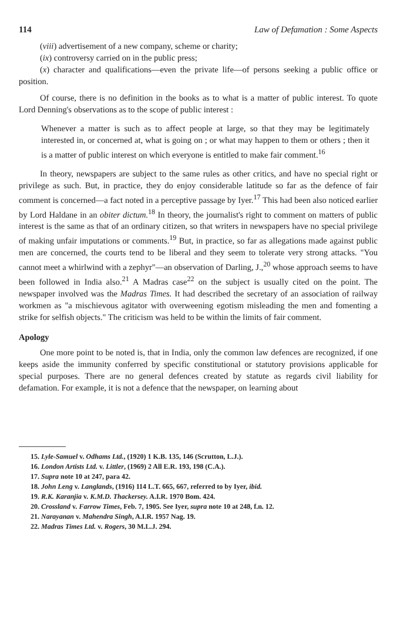114 Law of Defamation : Some Aspects
(viii) advertisement of a new company, scheme or charity;
(ix) controversy carried on in the public press;
(x) character and qualifications—even the private life—of persons seeking a public office or position.
Of course, there is no definition in the books as to what is a matter of public interest. To quote Lord Denning's observations as to the scope of public interest :
Whenever a matter is such as to affect people at large, so that they may be legitimately interested in, or concerned at, what is going on ; or what may happen to them or others ; then it is a matter of public interest on which everyone is entitled to make fair comment.<sup>16</sup>
In theory, newspapers are subject to the same rules as other critics, and have no special right or privilege as such. But, in practice, they do enjoy considerable latitude so far as the defence of fair comment is concerned—a fact noted in a perceptive passage by Iyer.<sup>17</sup> This had been also noticed earlier by Lord Haldane in an obiter dictum.<sup>18</sup> In theory, the journalist's right to comment on matters of public interest is the same as that of an ordinary citizen, so that writers in newspapers have no special privilege of making unfair imputations or comments.<sup>19</sup> But, in practice, so far as allegations made against public men are concerned, the courts tend to be liberal and they seem to tolerate very strong attacks. "You cannot meet a whirlwind with a zephyr"—an observation of Darling, J.,<sup>20</sup> whose approach seems to have been followed in India also.<sup>21</sup> A Madras case<sup>22</sup> on the subject is usually cited on the point. The newspaper involved was the Madras Times. It had described the secretary of an association of railway workmen as "a mischievous agitator with overweening egotism misleading the men and fomenting a strike for selfish objects." The criticism was held to be within the limits of fair comment.
Apology
One more point to be noted is, that in India, only the common law defences are recognized, if one keeps aside the immunity conferred by specific constitutional or statutory provisions applicable for special purposes. There are no general defences created by statute as regards civil liability for defamation. For example, it is not a defence that the newspaper, on learning about
15. Lyle-Samuel v. Odhams Ltd., (1920) 1 K.B. 135, 146 (Scrutton, L.J.).
16. London Artists Ltd. v. Littler, (1969) 2 All E.R. 193, 198 (C.A.).
17. Supra note 10 at 247, para 42.
18. John Leng v. Langlands, (1916) 114 L.T. 665, 667, referred to by Iyer, ibid.
19. R.K. Karanjia v. K.M.D. Thackersey. A.I.R. 1970 Bom. 424.
20. Crossland v. Farrow Times, Feb. 7, 1905. See Iyer, supra note 10 at 248, f.n. 12.
21. Narayanan v. Mahendra Singh, A.I.R. 1957 Nag. 19.
22. Madras Times Ltd. v. Rogers, 30 M.L.J. 294.